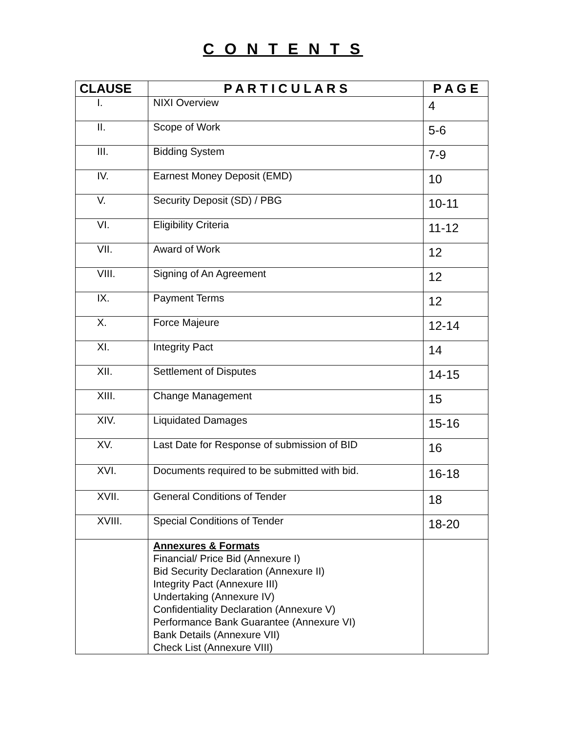C O N T E N T S
| CLAUSE | P A R T I C U L A R S | P A G E |
| --- | --- | --- |
| I. | NIXI Overview | 4 |
| II. | Scope of Work | 5-6 |
| III. | Bidding System | 7-9 |
| IV. | Earnest Money Deposit (EMD) | 10 |
| V. | Security Deposit (SD) / PBG | 10-11 |
| VI. | Eligibility Criteria | 11-12 |
| VII. | Award of Work | 12 |
| VIII. | Signing of An Agreement | 12 |
| IX. | Payment Terms | 12 |
| X. | Force Majeure | 12-14 |
| XI. | Integrity Pact | 14 |
| XII. | Settlement of Disputes | 14-15 |
| XIII. | Change Management | 15 |
| XIV. | Liquidated Damages | 15-16 |
| XV. | Last Date for Response of submission of BID | 16 |
| XVI. | Documents required to be submitted with bid. | 16-18 |
| XVII. | General Conditions of Tender | 18 |
| XVIII. | Special Conditions of Tender | 18-20 |
| | Annexures & Formats Financial/ Price Bid (Annexure I) Bid Security Declaration (Annexure II) Integrity Pact (Annexure III) Undertaking (Annexure IV) Confidentiality Declaration (Annexure V) Performance Bank Guarantee (Annexure VI) Bank Details (Annexure VII) Check List (Annexure VIII) | |